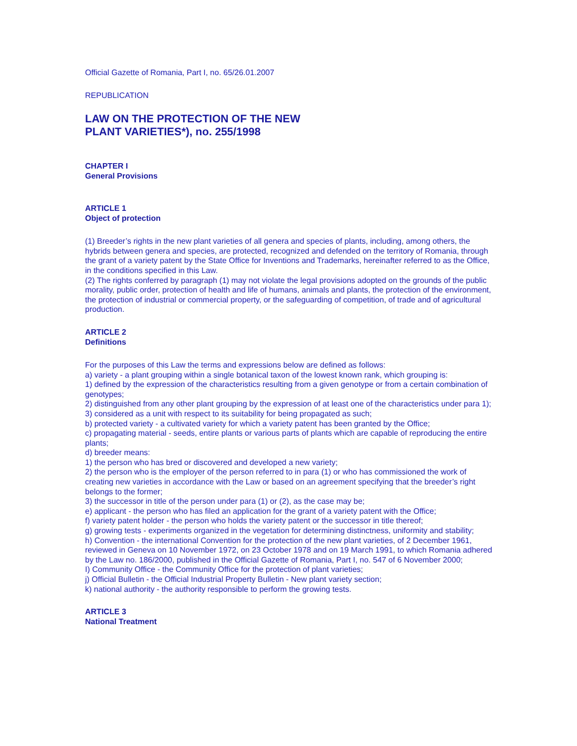Official Gazette of Romania, Part I, no. 65/26.01.2007
REPUBLICATION
LAW ON THE PROTECTION OF THE NEW PLANT VARIETIES*), no. 255/1998
CHAPTER I
General Provisions
ARTICLE 1
Object of protection
(1) Breeder’s rights in the new plant varieties of all genera and species of plants, including, among others, the hybrids between genera and species, are protected, recognized and defended on the territory of Romania, through the grant of a variety patent by the State Office for Inventions and Trademarks, hereinafter referred to as the Office, in the conditions specified in this Law.
(2) The rights conferred by paragraph (1) may not violate the legal provisions adopted on the grounds of the public morality, public order, protection of health and life of humans, animals and plants, the protection of the environment, the protection of industrial or commercial property, or the safeguarding of competition, of trade and of agricultural production.
ARTICLE 2
Definitions
For the purposes of this Law the terms and expressions below are defined as follows:
a) variety - a plant grouping within a single botanical taxon of the lowest known rank, which grouping is:
1) defined by the expression of the characteristics resulting from a given genotype or from a certain combination of genotypes;
2) distinguished from any other plant grouping by the expression of at least one of the characteristics under para 1);
3) considered as a unit with respect to its suitability for being propagated as such;
b) protected variety - a cultivated variety for which a variety patent has been granted by the Office;
c) propagating material - seeds, entire plants or various parts of plants which are capable of reproducing the entire plants;
d) breeder means:
1) the person who has bred or discovered and developed a new variety;
2) the person who is the employer of the person referred to in para (1) or who has commissioned the work of creating new varieties in accordance with the Law or based on an agreement specifying that the breeder’s right belongs to the former;
3) the successor in title of the person under para (1) or (2), as the case may be;
e) applicant - the person who has filed an application for the grant of a variety patent with the Office;
f) variety patent holder - the person who holds the variety patent or the successor in title thereof;
g) growing tests - experiments organized in the vegetation for determining distinctness, uniformity and stability;
h) Convention - the international Convention for the protection of the new plant varieties, of 2 December 1961, reviewed in Geneva on 10 November 1972, on 23 October 1978 and on 19 March 1991, to which Romania adhered by the Law no. 186/2000, published in the Official Gazette of Romania, Part I, no. 547 of 6 November 2000;
I) Community Office - the Community Office for the protection of plant varieties;
j) Official Bulletin - the Official Industrial Property Bulletin - New plant variety section;
k) national authority - the authority responsible to perform the growing tests.
ARTICLE 3
National Treatment